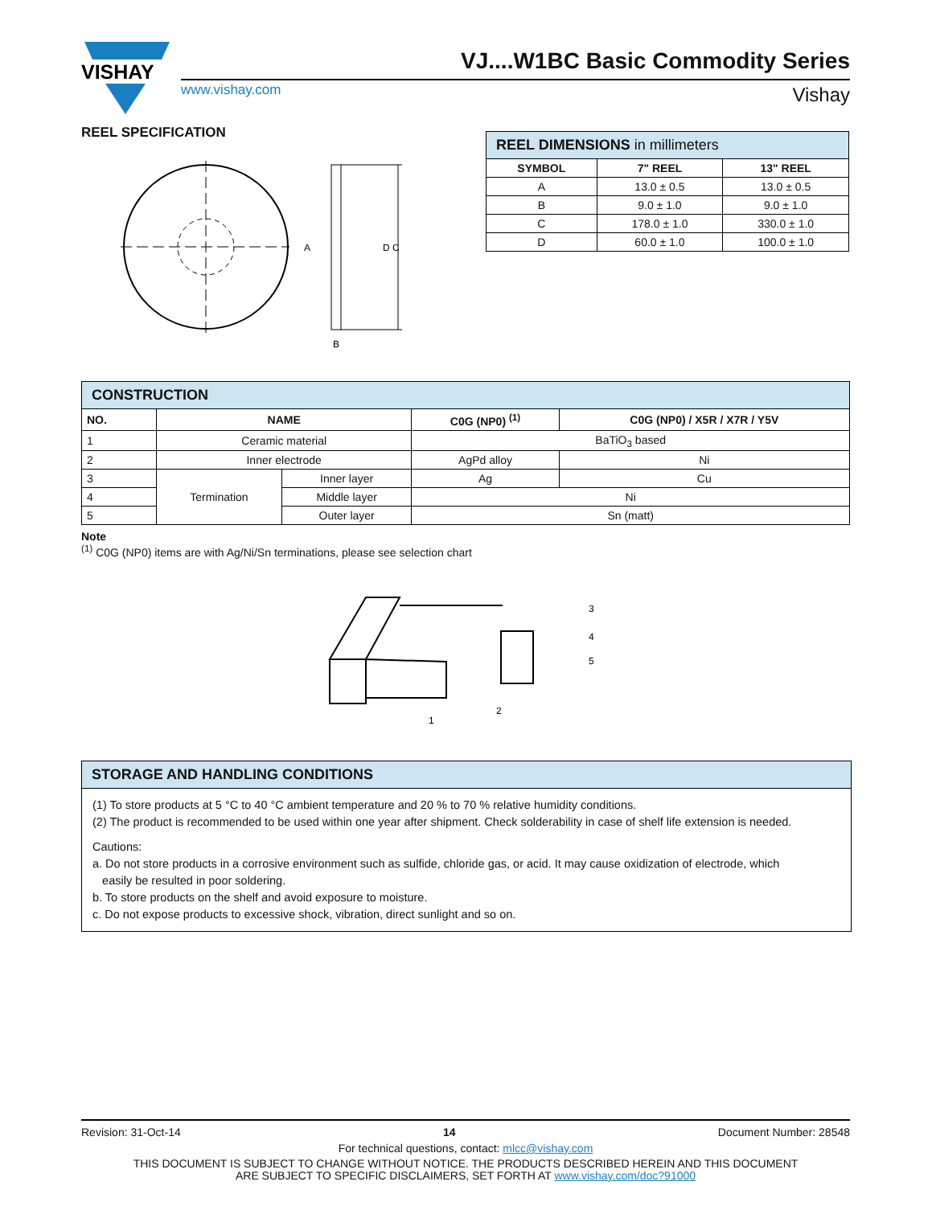VISHAY
VJ....W1BC Basic Commodity Series
www.vishay.com Vishay
REEL SPECIFICATION
A
D C
B
| REEL DIMENSIONS in millimeters | | |
| SYMBOL | 7" REEL | 13" REEL |
| A | 13.0 ± 0.5 | 13.0 ± 0.5 |
| B | 9.0 ± 1.0 | 9.0 ± 1.0 |
| C | 178.0 ± 1.0 | 330.0 ± 1.0 |
| D | 60.0 ± 1.0 | 100.0 ± 1.0 |
| CONSTRUCTION | | | | |
| NO. | NAME | | C0G (NP0) <sup>(1)</sup> | C0G (NP0) / X5R / X7R / Y5V |
| 1 | Ceramic material | | BaTiO<sub>3</sub> based | |
| 2 | Inner electrode | | AgPd alloy | Ni |
| 3 | Termination | Inner layer | Ag | Cu |
| 4 | | Middle layer | Ni | |
| 5 | | Outer layer | Sn (matt) | |
Note
<sup>(1)</sup> C0G (NP0) items are with Ag/Ni/Sn terminations, please see selection chart
1
2
3
4
5
STORAGE AND HANDLING CONDITIONS
(1) To store products at 5 °C to 40 °C ambient temperature and 20 % to 70 % relative humidity conditions.
(2) The product is recommended to be used within one year after shipment. Check solderability in case of shelf life extension is needed.
Cautions:
a. Do not store products in a corrosive environment such as sulfide, chloride gas, or acid. It may cause oxidization of electrode, which
easily be resulted in poor soldering.
b. To store products on the shelf and avoid exposure to moisture.
c. Do not expose products to excessive shock, vibration, direct sunlight and so on.
Revision: 31-Oct-14 14 Document Number: 28548
For technical questions, contact: mlcc@vishay.com
THIS DOCUMENT IS SUBJECT TO CHANGE WITHOUT NOTICE. THE PRODUCTS DESCRIBED HEREIN AND THIS DOCUMENT
ARE SUBJECT TO SPECIFIC DISCLAIMERS, SET FORTH AT www.vishay.com/doc?91000